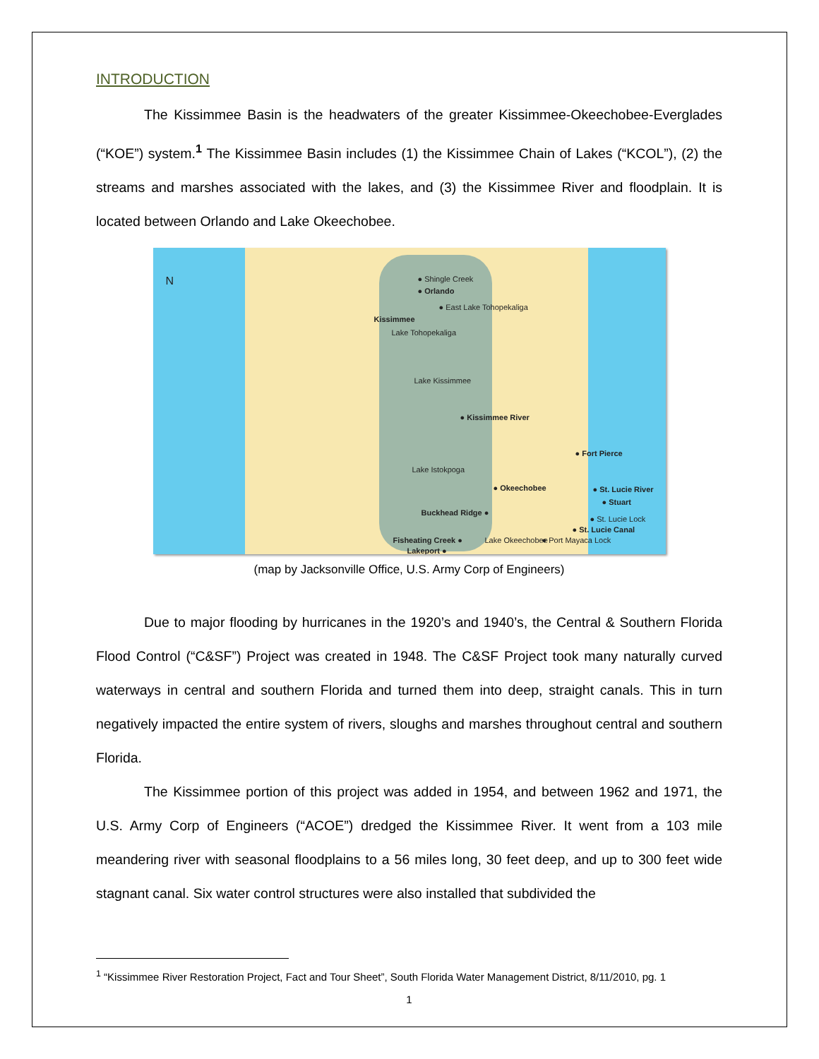INTRODUCTION
The Kissimmee Basin is the headwaters of the greater Kissimmee-Okeechobee-Everglades (“KOE”) system.<sup>1</sup> The Kissimmee Basin includes (1) the Kissimmee Chain of Lakes (“KCOL”), (2) the streams and marshes associated with the lakes, and (3) the Kissimmee River and floodplain. It is located between Orlando and Lake Okeechobee.
N ● Shingle Creek
● Orlando
● East Lake Tohopekaliga
Kissimmee
Lake Tohopekaliga
Lake Kissimmee
● Kissimmee River
● Fort Pierce
Lake Istokpoga
● Okeechobee ● St. Lucie River
● Stuart
Buckhead Ridge ●
● St. Lucie Lock
● St. Lucie Canal
Fisheating Creek ● Lake Okeechobee ● Port Mayaca Lock
Lakeport ●
(map by Jacksonville Office, U.S. Army Corp of Engineers)
Due to major flooding by hurricanes in the 1920’s and 1940’s, the Central & Southern Florida Flood Control (“C&SF”) Project was created in 1948. The C&SF Project took many naturally curved waterways in central and southern Florida and turned them into deep, straight canals. This in turn negatively impacted the entire system of rivers, sloughs and marshes throughout central and southern Florida.
The Kissimmee portion of this project was added in 1954, and between 1962 and 1971, the U.S. Army Corp of Engineers (“ACOE”) dredged the Kissimmee River. It went from a 103 mile meandering river with seasonal floodplains to a 56 miles long, 30 feet deep, and up to 300 feet wide stagnant canal. Six water control structures were also installed that subdivided the
<sup>1</sup> “Kissimmee River Restoration Project, Fact and Tour Sheet”, South Florida Water Management District, 8/11/2010, pg. 1
1